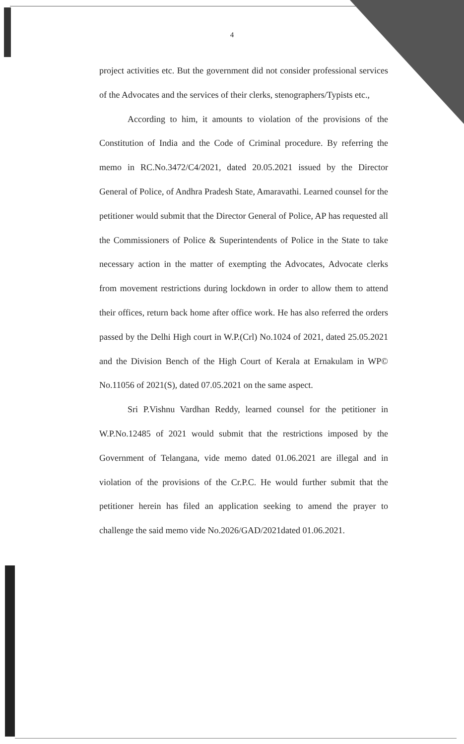4
project activities etc. But the government did not consider professional services of the Advocates and the services of their clerks, stenographers/Typists etc.,
According to him, it amounts to violation of the provisions of the Constitution of India and the Code of Criminal procedure. By referring the memo in RC.No.3472/C4/2021, dated 20.05.2021 issued by the Director General of Police, of Andhra Pradesh State, Amaravathi. Learned counsel for the petitioner would submit that the Director General of Police, AP has requested all the Commissioners of Police & Superintendents of Police in the State to take necessary action in the matter of exempting the Advocates, Advocate clerks from movement restrictions during lockdown in order to allow them to attend their offices, return back home after office work. He has also referred the orders passed by the Delhi High court in W.P.(Crl) No.1024 of 2021, dated 25.05.2021 and the Division Bench of the High Court of Kerala at Ernakulam in WP© No.11056 of 2021(S), dated 07.05.2021 on the same aspect.
Sri P.Vishnu Vardhan Reddy, learned counsel for the petitioner in W.P.No.12485 of 2021 would submit that the restrictions imposed by the Government of Telangana, vide memo dated 01.06.2021 are illegal and in violation of the provisions of the Cr.P.C. He would further submit that the petitioner herein has filed an application seeking to amend the prayer to challenge the said memo vide No.2026/GAD/2021dated 01.06.2021.